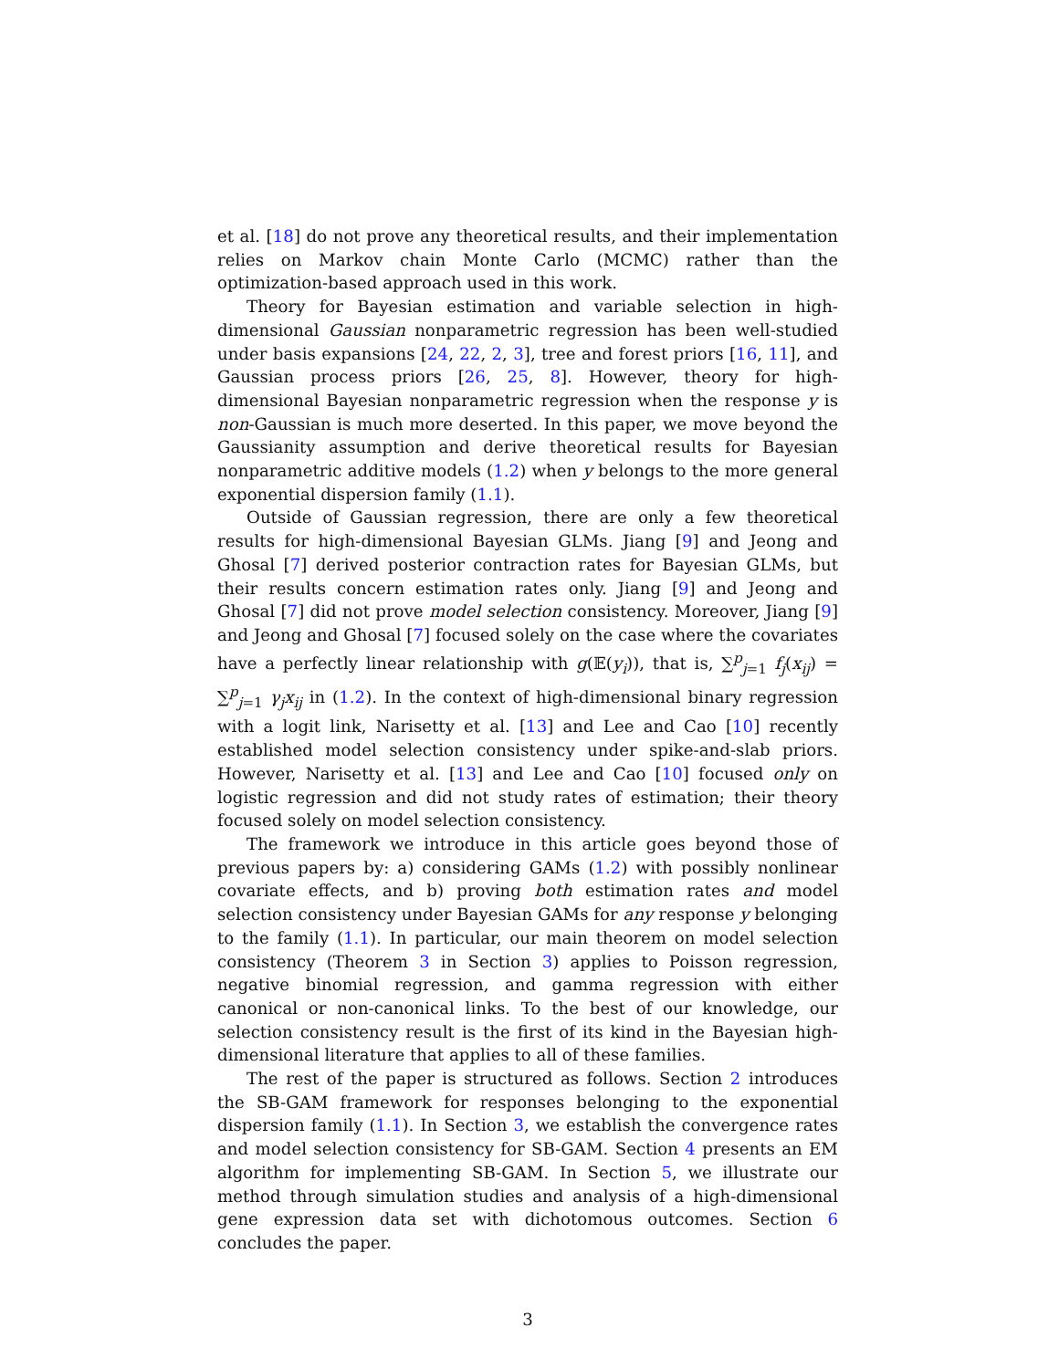et al. [18] do not prove any theoretical results, and their implementation relies on Markov chain Monte Carlo (MCMC) rather than the optimization-based approach used in this work.
Theory for Bayesian estimation and variable selection in high-dimensional Gaussian nonparametric regression has been well-studied under basis expansions [24, 22, 2, 3], tree and forest priors [16, 11], and Gaussian process priors [26, 25, 8]. However, theory for high-dimensional Bayesian nonparametric regression when the response y is non-Gaussian is much more deserted. In this paper, we move beyond the Gaussianity assumption and derive theoretical results for Bayesian nonparametric additive models (1.2) when y belongs to the more general exponential dispersion family (1.1).
Outside of Gaussian regression, there are only a few theoretical results for high-dimensional Bayesian GLMs. Jiang [9] and Jeong and Ghosal [7] derived posterior contraction rates for Bayesian GLMs, but their results concern estimation rates only. Jiang [9] and Jeong and Ghosal [7] did not prove model selection consistency. Moreover, Jiang [9] and Jeong and Ghosal [7] focused solely on the case where the covariates have a perfectly linear relationship with g(𝔼(y<sub>i</sub>)), that is, ∑<sup>p</sup><sub>j=1</sub> f<sub>j</sub>(x<sub>ij</sub>) = ∑<sup>p</sup><sub>j=1</sub> γ<sub>j</sub>x<sub>ij</sub> in (1.2). In the context of high-dimensional binary regression with a logit link, Narisetty et al. [13] and Lee and Cao [10] recently established model selection consistency under spike-and-slab priors. However, Narisetty et al. [13] and Lee and Cao [10] focused only on logistic regression and did not study rates of estimation; their theory focused solely on model selection consistency.
The framework we introduce in this article goes beyond those of previous papers by: a) considering GAMs (1.2) with possibly nonlinear covariate effects, and b) proving both estimation rates and model selection consistency under Bayesian GAMs for any response y belonging to the family (1.1). In particular, our main theorem on model selection consistency (Theorem 3 in Section 3) applies to Poisson regression, negative binomial regression, and gamma regression with either canonical or non-canonical links. To the best of our knowledge, our selection consistency result is the first of its kind in the Bayesian high-dimensional literature that applies to all of these families.
The rest of the paper is structured as follows. Section 2 introduces the SB-GAM framework for responses belonging to the exponential dispersion family (1.1). In Section 3, we establish the convergence rates and model selection consistency for SB-GAM. Section 4 presents an EM algorithm for implementing SB-GAM. In Section 5, we illustrate our method through simulation studies and analysis of a high-dimensional gene expression data set with dichotomous outcomes. Section 6 concludes the paper.
3